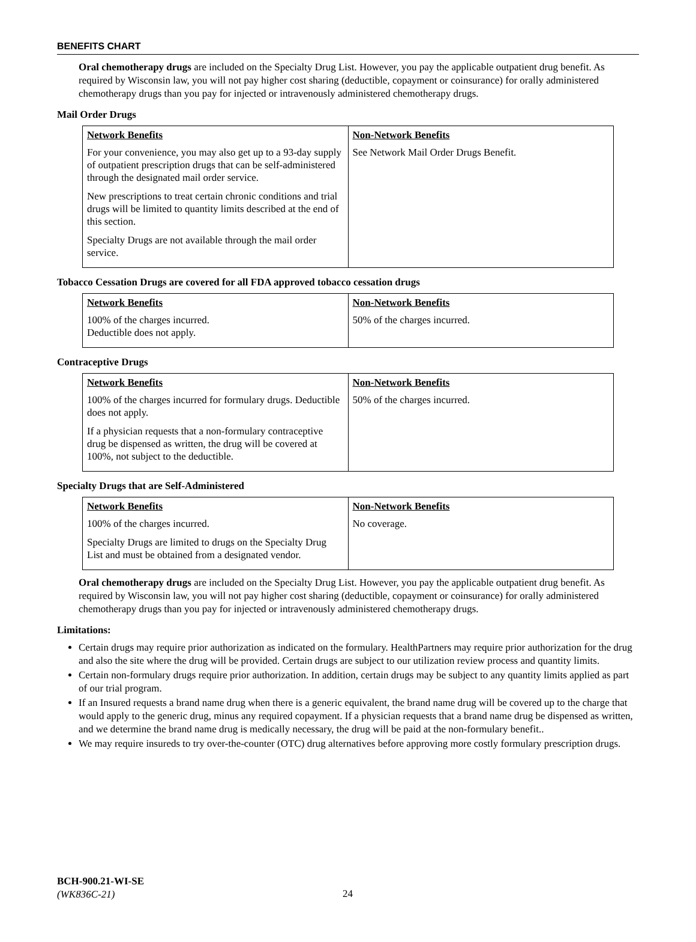BENEFITS CHART
Oral chemotherapy drugs are included on the Specialty Drug List. However, you pay the applicable outpatient drug benefit. As required by Wisconsin law, you will not pay higher cost sharing (deductible, copayment or coinsurance) for orally administered chemotherapy drugs than you pay for injected or intravenously administered chemotherapy drugs.
Mail Order Drugs
| Network Benefits | Non-Network Benefits |
| --- | --- |
| For your convenience, you may also get up to a 93-day supply of outpatient prescription drugs that can be self-administered through the designated mail order service. New prescriptions to treat certain chronic conditions and trial drugs will be limited to quantity limits described at the end of this section. Specialty Drugs are not available through the mail order service. | See Network Mail Order Drugs Benefit. |
Tobacco Cessation Drugs are covered for all FDA approved tobacco cessation drugs
| Network Benefits | Non-Network Benefits |
| --- | --- |
| 100% of the charges incurred. Deductible does not apply. | 50% of the charges incurred. |
Contraceptive Drugs
| Network Benefits | Non-Network Benefits |
| --- | --- |
| 100% of the charges incurred for formulary drugs. Deductible does not apply. If a physician requests that a non-formulary contraceptive drug be dispensed as written, the drug will be covered at 100%, not subject to the deductible. | 50% of the charges incurred. |
Specialty Drugs that are Self-Administered
| Network Benefits | Non-Network Benefits |
| --- | --- |
| 100% of the charges incurred. Specialty Drugs are limited to drugs on the Specialty Drug List and must be obtained from a designated vendor. | No coverage. |
Oral chemotherapy drugs are included on the Specialty Drug List. However, you pay the applicable outpatient drug benefit. As required by Wisconsin law, you will not pay higher cost sharing (deductible, copayment or coinsurance) for orally administered chemotherapy drugs than you pay for injected or intravenously administered chemotherapy drugs.
Limitations:
Certain drugs may require prior authorization as indicated on the formulary. HealthPartners may require prior authorization for the drug and also the site where the drug will be provided. Certain drugs are subject to our utilization review process and quantity limits.
Certain non-formulary drugs require prior authorization. In addition, certain drugs may be subject to any quantity limits applied as part of our trial program.
If an Insured requests a brand name drug when there is a generic equivalent, the brand name drug will be covered up to the charge that would apply to the generic drug, minus any required copayment. If a physician requests that a brand name drug be dispensed as written, and we determine the brand name drug is medically necessary, the drug will be paid at the non-formulary benefit..
We may require insureds to try over-the-counter (OTC) drug alternatives before approving more costly formulary prescription drugs.
BCH-900.21-WI-SE
(WK836C-21)
24